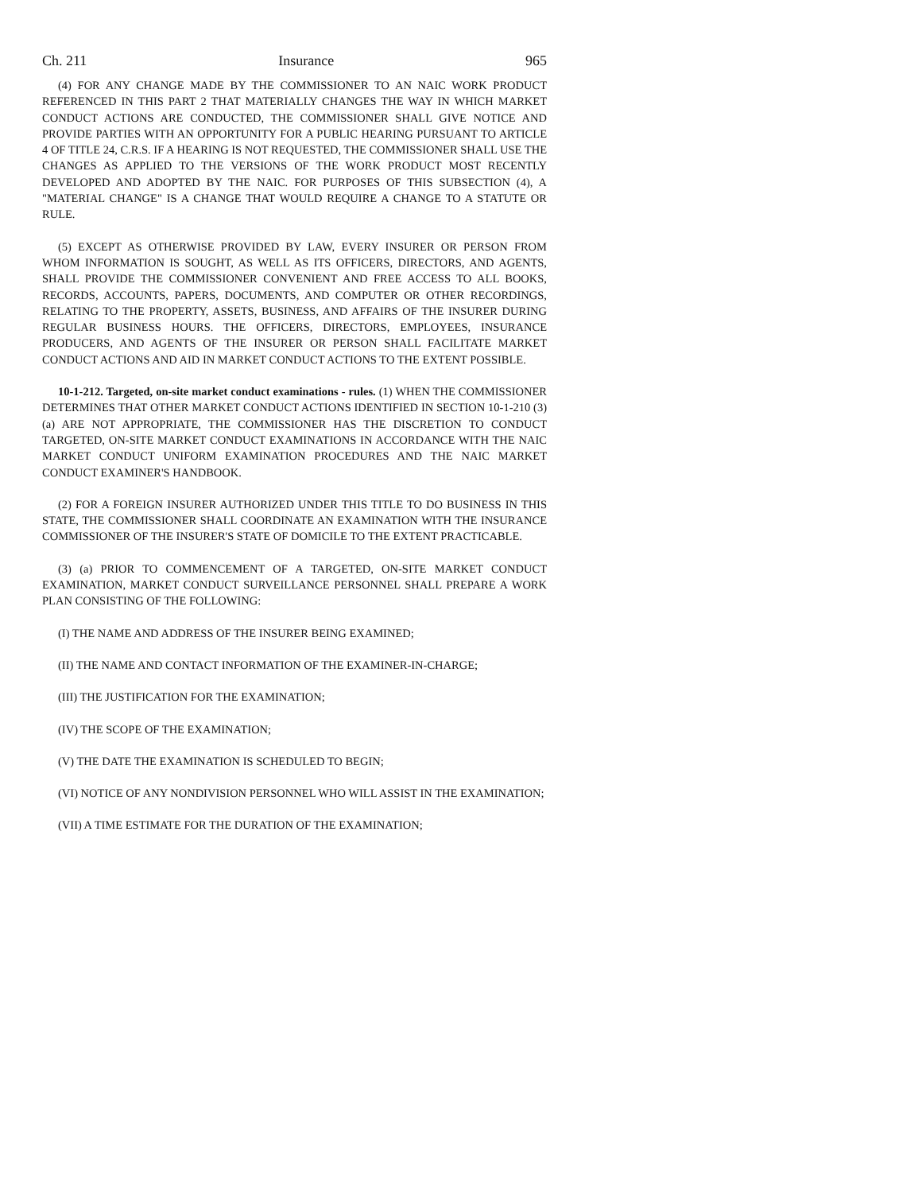Ch. 211 Insurance 965
(4) FOR ANY CHANGE MADE BY THE COMMISSIONER TO AN NAIC WORK PRODUCT REFERENCED IN THIS PART 2 THAT MATERIALLY CHANGES THE WAY IN WHICH MARKET CONDUCT ACTIONS ARE CONDUCTED, THE COMMISSIONER SHALL GIVE NOTICE AND PROVIDE PARTIES WITH AN OPPORTUNITY FOR A PUBLIC HEARING PURSUANT TO ARTICLE 4 OF TITLE 24, C.R.S. IF A HEARING IS NOT REQUESTED, THE COMMISSIONER SHALL USE THE CHANGES AS APPLIED TO THE VERSIONS OF THE WORK PRODUCT MOST RECENTLY DEVELOPED AND ADOPTED BY THE NAIC. FOR PURPOSES OF THIS SUBSECTION (4), A "MATERIAL CHANGE" IS A CHANGE THAT WOULD REQUIRE A CHANGE TO A STATUTE OR RULE.
(5) EXCEPT AS OTHERWISE PROVIDED BY LAW, EVERY INSURER OR PERSON FROM WHOM INFORMATION IS SOUGHT, AS WELL AS ITS OFFICERS, DIRECTORS, AND AGENTS, SHALL PROVIDE THE COMMISSIONER CONVENIENT AND FREE ACCESS TO ALL BOOKS, RECORDS, ACCOUNTS, PAPERS, DOCUMENTS, AND COMPUTER OR OTHER RECORDINGS, RELATING TO THE PROPERTY, ASSETS, BUSINESS, AND AFFAIRS OF THE INSURER DURING REGULAR BUSINESS HOURS. THE OFFICERS, DIRECTORS, EMPLOYEES, INSURANCE PRODUCERS, AND AGENTS OF THE INSURER OR PERSON SHALL FACILITATE MARKET CONDUCT ACTIONS AND AID IN MARKET CONDUCT ACTIONS TO THE EXTENT POSSIBLE.
10-1-212. Targeted, on-site market conduct examinations - rules. (1) WHEN THE COMMISSIONER DETERMINES THAT OTHER MARKET CONDUCT ACTIONS IDENTIFIED IN SECTION 10-1-210 (3) (a) ARE NOT APPROPRIATE, THE COMMISSIONER HAS THE DISCRETION TO CONDUCT TARGETED, ON-SITE MARKET CONDUCT EXAMINATIONS IN ACCORDANCE WITH THE NAIC MARKET CONDUCT UNIFORM EXAMINATION PROCEDURES AND THE NAIC MARKET CONDUCT EXAMINER'S HANDBOOK.
(2) FOR A FOREIGN INSURER AUTHORIZED UNDER THIS TITLE TO DO BUSINESS IN THIS STATE, THE COMMISSIONER SHALL COORDINATE AN EXAMINATION WITH THE INSURANCE COMMISSIONER OF THE INSURER'S STATE OF DOMICILE TO THE EXTENT PRACTICABLE.
(3) (a) PRIOR TO COMMENCEMENT OF A TARGETED, ON-SITE MARKET CONDUCT EXAMINATION, MARKET CONDUCT SURVEILLANCE PERSONNEL SHALL PREPARE A WORK PLAN CONSISTING OF THE FOLLOWING:
(I) THE NAME AND ADDRESS OF THE INSURER BEING EXAMINED;
(II) THE NAME AND CONTACT INFORMATION OF THE EXAMINER-IN-CHARGE;
(III) THE JUSTIFICATION FOR THE EXAMINATION;
(IV) THE SCOPE OF THE EXAMINATION;
(V) THE DATE THE EXAMINATION IS SCHEDULED TO BEGIN;
(VI) NOTICE OF ANY NONDIVISION PERSONNEL WHO WILL ASSIST IN THE EXAMINATION;
(VII) A TIME ESTIMATE FOR THE DURATION OF THE EXAMINATION;